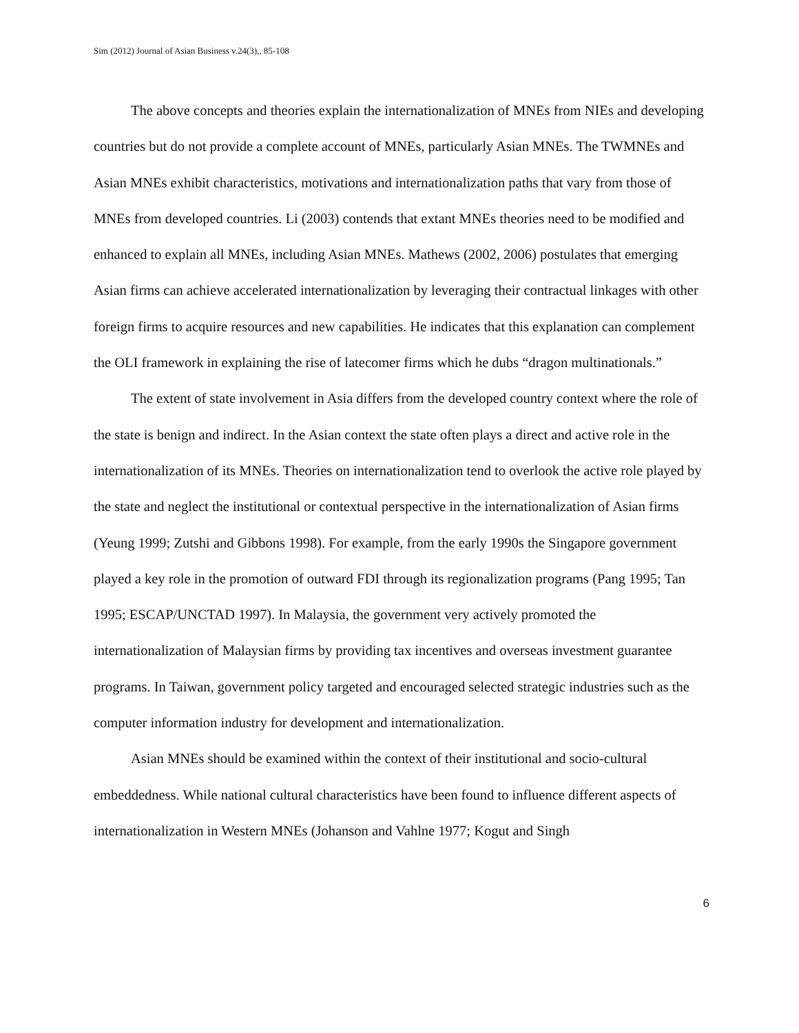Sim (2012) Journal of Asian Business v.24(3),, 85-108
The above concepts and theories explain the internationalization of MNEs from NIEs and developing countries but do not provide a complete account of MNEs, particularly Asian MNEs. The TWMNEs and Asian MNEs exhibit characteristics, motivations and internationalization paths that vary from those of MNEs from developed countries. Li (2003) contends that extant MNEs theories need to be modified and enhanced to explain all MNEs, including Asian MNEs. Mathews (2002, 2006) postulates that emerging Asian firms can achieve accelerated internationalization by leveraging their contractual linkages with other foreign firms to acquire resources and new capabilities. He indicates that this explanation can complement the OLI framework in explaining the rise of latecomer firms which he dubs “dragon multinationals.”
The extent of state involvement in Asia differs from the developed country context where the role of the state is benign and indirect. In the Asian context the state often plays a direct and active role in the internationalization of its MNEs. Theories on internationalization tend to overlook the active role played by the state and neglect the institutional or contextual perspective in the internationalization of Asian firms (Yeung 1999; Zutshi and Gibbons 1998). For example, from the early 1990s the Singapore government played a key role in the promotion of outward FDI through its regionalization programs (Pang 1995; Tan 1995; ESCAP/UNCTAD 1997). In Malaysia, the government very actively promoted the internationalization of Malaysian firms by providing tax incentives and overseas investment guarantee programs. In Taiwan, government policy targeted and encouraged selected strategic industries such as the computer information industry for development and internationalization.
Asian MNEs should be examined within the context of their institutional and socio-cultural embeddedness. While national cultural characteristics have been found to influence different aspects of internationalization in Western MNEs (Johanson and Vahlne 1977; Kogut and Singh
6